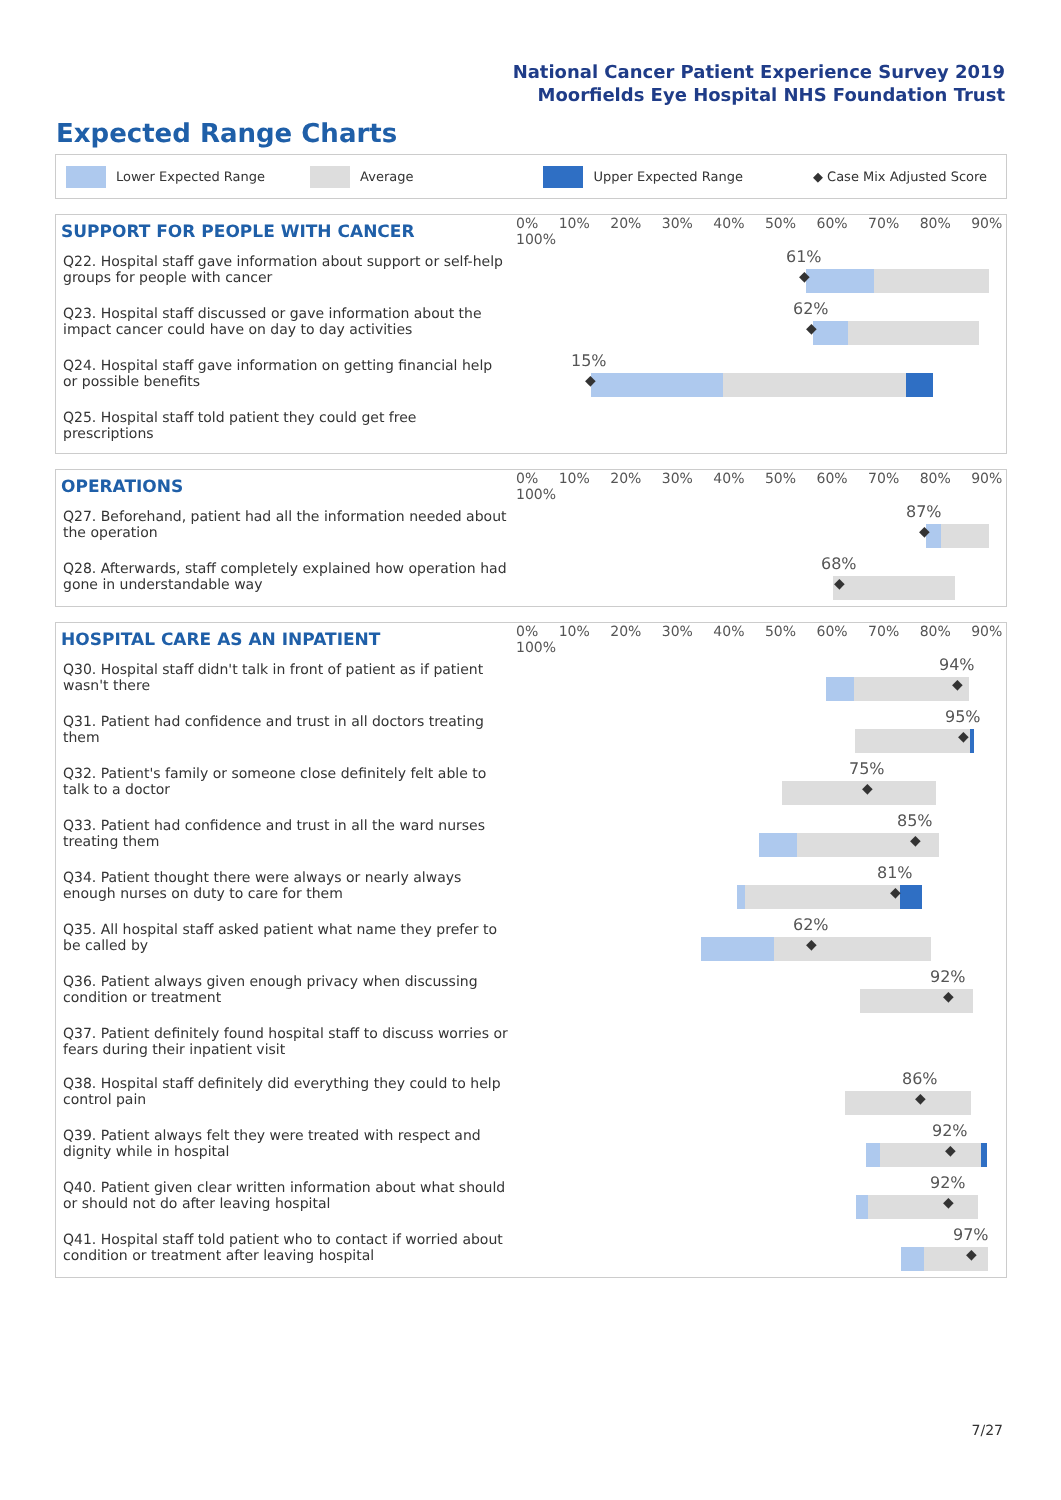National Cancer Patient Experience Survey 2019
Moorfields Eye Hospital NHS Foundation Trust
Expected Range Charts
Lower Expected Range Average Upper Expected Range ◆ Case Mix Adjusted Score
| SUPPORT FOR PEOPLE WITH CANCER | 0% 10% 20% 30% 40% 50% 60% 70% 80% 90% 100% |
| --- | --- |
| Q22. Hospital staff gave information about support or self-help groups for people with cancer | 61% ◆ |
| Q23. Hospital staff discussed or gave information about the impact cancer could have on day to day activities | 62% ◆ |
| Q24. Hospital staff gave information on getting financial help or possible benefits | 15% ◆ |
| Q25. Hospital staff told patient they could get free prescriptions | |
| OPERATIONS | 0% 10% 20% 30% 40% 50% 60% 70% 80% 90% 100% |
| --- | --- |
| Q27. Beforehand, patient had all the information needed about the operation | 87% ◆ |
| Q28. Afterwards, staff completely explained how operation had gone in understandable way | 68% ◆ |
| HOSPITAL CARE AS AN INPATIENT | 0% 10% 20% 30% 40% 50% 60% 70% 80% 90% 100% |
| --- | --- |
| Q30. Hospital staff didn't talk in front of patient as if patient wasn't there | 94% ◆ |
| Q31. Patient had confidence and trust in all doctors treating them | 95% ◆ |
| Q32. Patient's family or someone close definitely felt able to talk to a doctor | 75% ◆ |
| Q33. Patient had confidence and trust in all the ward nurses treating them | 85% ◆ |
| Q34. Patient thought there were always or nearly always enough nurses on duty to care for them | 81% ◆ |
| Q35. All hospital staff asked patient what name they prefer to be called by | 62% ◆ |
| Q36. Patient always given enough privacy when discussing condition or treatment | 92% ◆ |
| Q37. Patient definitely found hospital staff to discuss worries or fears during their inpatient visit | |
| Q38. Hospital staff definitely did everything they could to help control pain | 86% ◆ |
| Q39. Patient always felt they were treated with respect and dignity while in hospital | 92% ◆ |
| Q40. Patient given clear written information about what should or should not do after leaving hospital | 92% ◆ |
| Q41. Hospital staff told patient who to contact if worried about condition or treatment after leaving hospital | 97% ◆ |
7/27